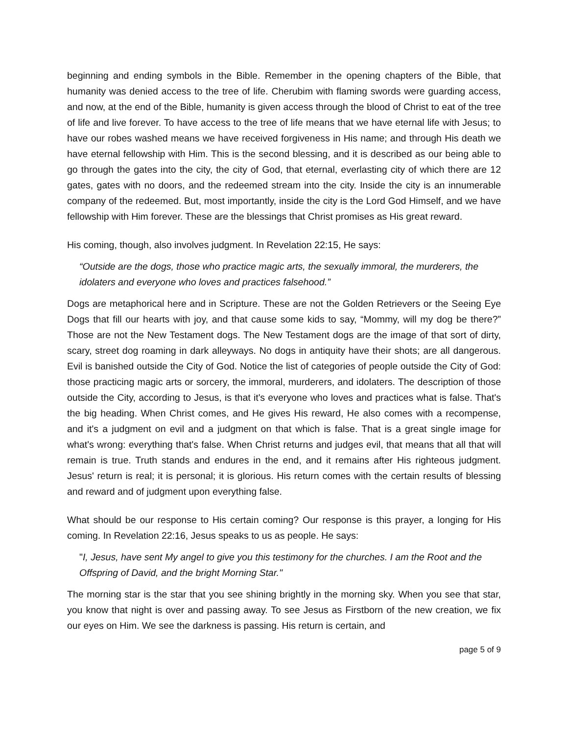beginning and ending symbols in the Bible. Remember in the opening chapters of the Bible, that humanity was denied access to the tree of life. Cherubim with flaming swords were guarding access, and now, at the end of the Bible, humanity is given access through the blood of Christ to eat of the tree of life and live forever. To have access to the tree of life means that we have eternal life with Jesus; to have our robes washed means we have received forgiveness in His name; and through His death we have eternal fellowship with Him. This is the second blessing, and it is described as our being able to go through the gates into the city, the city of God, that eternal, everlasting city of which there are 12 gates, gates with no doors, and the redeemed stream into the city. Inside the city is an innumerable company of the redeemed. But, most importantly, inside the city is the Lord God Himself, and we have fellowship with Him forever. These are the blessings that Christ promises as His great reward.
His coming, though, also involves judgment. In Revelation 22:15, He says:
“Outside are the dogs, those who practice magic arts, the sexually immoral, the murderers, the idolaters and everyone who loves and practices falsehood.”
Dogs are metaphorical here and in Scripture. These are not the Golden Retrievers or the Seeing Eye Dogs that fill our hearts with joy, and that cause some kids to say, “Mommy, will my dog be there?” Those are not the New Testament dogs. The New Testament dogs are the image of that sort of dirty, scary, street dog roaming in dark alleyways. No dogs in antiquity have their shots; are all dangerous. Evil is banished outside the City of God. Notice the list of categories of people outside the City of God: those practicing magic arts or sorcery, the immoral, murderers, and idolaters. The description of those outside the City, according to Jesus, is that it's everyone who loves and practices what is false. That's the big heading. When Christ comes, and He gives His reward, He also comes with a recompense, and it's a judgment on evil and a judgment on that which is false. That is a great single image for what's wrong: everything that's false. When Christ returns and judges evil, that means that all that will remain is true. Truth stands and endures in the end, and it remains after His righteous judgment. Jesus' return is real; it is personal; it is glorious. His return comes with the certain results of blessing and reward and of judgment upon everything false.
What should be our response to His certain coming? Our response is this prayer, a longing for His coming. In Revelation 22:16, Jesus speaks to us as people. He says:
"I, Jesus, have sent My angel to give you this testimony for the churches. I am the Root and the Offspring of David, and the bright Morning Star."
The morning star is the star that you see shining brightly in the morning sky. When you see that star, you know that night is over and passing away. To see Jesus as Firstborn of the new creation, we fix our eyes on Him. We see the darkness is passing. His return is certain, and
page 5 of 9